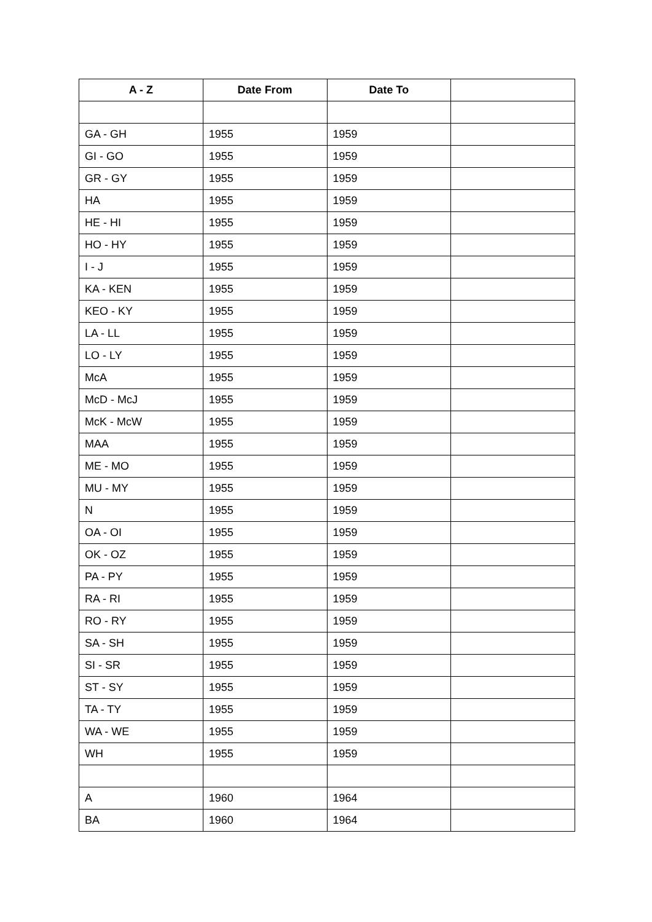| A - Z | Date From | Date To | |
| --- | --- | --- | --- |
| GA - GH | 1955 | 1959 | |
| GI - GO | 1955 | 1959 | |
| GR - GY | 1955 | 1959 | |
| HA | 1955 | 1959 | |
| HE - HI | 1955 | 1959 | |
| HO - HY | 1955 | 1959 | |
| I - J | 1955 | 1959 | |
| KA - KEN | 1955 | 1959 | |
| KEO - KY | 1955 | 1959 | |
| LA - LL | 1955 | 1959 | |
| LO - LY | 1955 | 1959 | |
| McA | 1955 | 1959 | |
| McD - McJ | 1955 | 1959 | |
| McK - McW | 1955 | 1959 | |
| MAA | 1955 | 1959 | |
| ME - MO | 1955 | 1959 | |
| MU - MY | 1955 | 1959 | |
| N | 1955 | 1959 | |
| OA - OI | 1955 | 1959 | |
| OK - OZ | 1955 | 1959 | |
| PA - PY | 1955 | 1959 | |
| RA - RI | 1955 | 1959 | |
| RO - RY | 1955 | 1959 | |
| SA - SH | 1955 | 1959 | |
| SI - SR | 1955 | 1959 | |
| ST - SY | 1955 | 1959 | |
| TA - TY | 1955 | 1959 | |
| WA - WE | 1955 | 1959 | |
| WH | 1955 | 1959 | |
| A | 1960 | 1964 | |
| BA | 1960 | 1964 | |